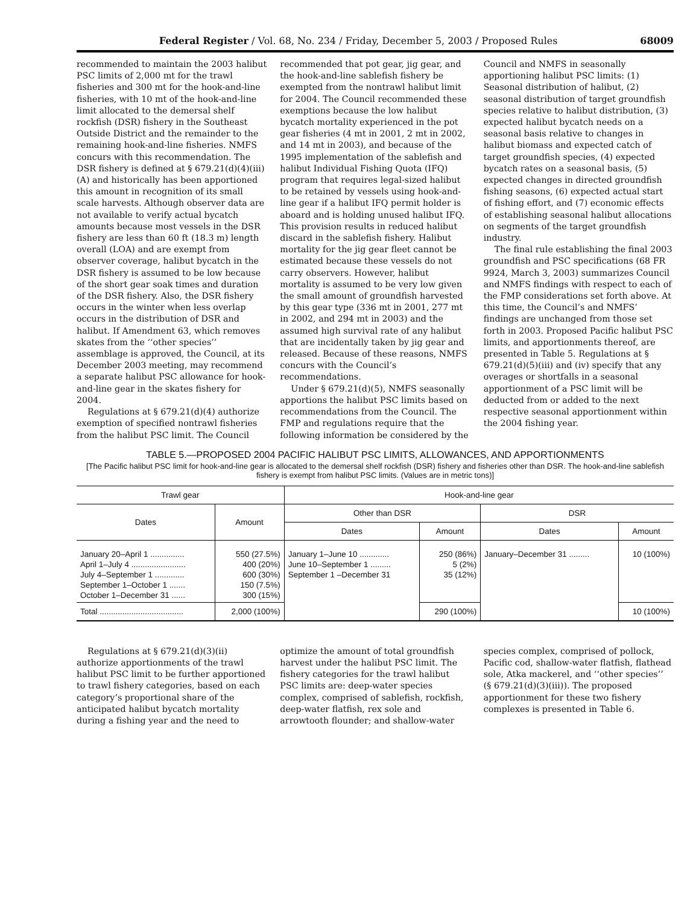Federal Register / Vol. 68, No. 234 / Friday, December 5, 2003 / Proposed Rules 68009
recommended to maintain the 2003 halibut PSC limits of 2,000 mt for the trawl fisheries and 300 mt for the hook-and-line fisheries, with 10 mt of the hook-and-line limit allocated to the demersal shelf rockfish (DSR) fishery in the Southeast Outside District and the remainder to the remaining hook-and-line fisheries. NMFS concurs with this recommendation. The DSR fishery is defined at § 679.21(d)(4)(iii)(A) and historically has been apportioned this amount in recognition of its small scale harvests. Although observer data are not available to verify actual bycatch amounts because most vessels in the DSR fishery are less than 60 ft (18.3 m) length overall (LOA) and are exempt from observer coverage, halibut bycatch in the DSR fishery is assumed to be low because of the short gear soak times and duration of the DSR fishery. Also, the DSR fishery occurs in the winter when less overlap occurs in the distribution of DSR and halibut. If Amendment 63, which removes skates from the ‘‘other species’’ assemblage is approved, the Council, at its December 2003 meeting, may recommend a separate halibut PSC allowance for hook-and-line gear in the skates fishery for 2004.
Regulations at § 679.21(d)(4) authorize exemption of specified nontrawl fisheries from the halibut PSC limit. The Council recommended that pot gear, jig gear, and the hook-and-line sablefish fishery be exempted from the nontrawl halibut limit for 2004. The Council recommended these exemptions because the low halibut bycatch mortality experienced in the pot gear fisheries (4 mt in 2001, 2 mt in 2002, and 14 mt in 2003), and because of the 1995 implementation of the sablefish and halibut Individual Fishing Quota (IFQ) program that requires legal-sized halibut to be retained by vessels using hook-and-line gear if a halibut IFQ permit holder is aboard and is holding unused halibut IFQ. This provision results in reduced halibut discard in the sablefish fishery. Halibut mortality for the jig gear fleet cannot be estimated because these vessels do not carry observers. However, halibut mortality is assumed to be very low given the small amount of groundfish harvested by this gear type (336 mt in 2001, 277 mt in 2002, and 294 mt in 2003) and the assumed high survival rate of any halibut that are incidentally taken by jig gear and released. Because of these reasons, NMFS concurs with the Council’s recommendations.
Under § 679.21(d)(5), NMFS seasonally apportions the halibut PSC limits based on recommendations from the Council. The FMP and regulations require that the following information be considered by the Council and NMFS in seasonally apportioning halibut PSC limits: (1) Seasonal distribution of halibut, (2) seasonal distribution of target groundfish species relative to halibut distribution, (3) expected halibut bycatch needs on a seasonal basis relative to changes in halibut biomass and expected catch of target groundfish species, (4) expected bycatch rates on a seasonal basis, (5) expected changes in directed groundfish fishing seasons, (6) expected actual start of fishing effort, and (7) economic effects of establishing seasonal halibut allocations on segments of the target groundfish industry.
The final rule establishing the final 2003 groundfish and PSC specifications (68 FR 9924, March 3, 2003) summarizes Council and NMFS findings with respect to each of the FMP considerations set forth above. At this time, the Council’s and NMFS’ findings are unchanged from those set forth in 2003. Proposed Pacific halibut PSC limits, and apportionments thereof, are presented in Table 5. Regulations at § 679.21(d)(5)(iii) and (iv) specify that any overages or shortfalls in a seasonal apportionment of a PSC limit will be deducted from or added to the next respective seasonal apportionment within the 2004 fishing year.
TABLE 5.—PROPOSED 2004 PACIFIC HALIBUT PSC LIMITS, ALLOWANCES, AND APPORTIONMENTS
[The Pacific halibut PSC limit for hook-and-line gear is allocated to the demersal shelf rockfish (DSR) fishery and fisheries other than DSR. The hook-and-line sablefish fishery is exempt from halibut PSC limits. (Values are in metric tons)]
| Trawl gear | | Hook-and-line gear | | | |
| --- | --- | --- | --- | --- | --- |
| Dates | Amount | Other than DSR | | DSR | |
| | | Dates | Amount | Dates | Amount |
| January 20–April 1 ............... April 1–July 4 ........................ July 4–September 1 ............. September 1–October 1 ....... October 1–December 31 ...... | 550 (27.5%) 400 (20%) 600 (30%) 150 (7.5%) 300 (15%) | January 1–June 10 ............. June 10–September 1 ......... September 1 –December 31 | 250 (86%) 5 (2%) 35 (12%) | January–December 31 ......... | 10 (100%) |
| Total ..................................... | 2,000 (100%) | | 290 (100%) | | 10 (100%) |
Regulations at § 679.21(d)(3)(ii) authorize apportionments of the trawl halibut PSC limit to be further apportioned to trawl fishery categories, based on each category’s proportional share of the anticipated halibut bycatch mortality during a fishing year and the need to optimize the amount of total groundfish harvest under the halibut PSC limit. The fishery categories for the trawl halibut PSC limits are: deep-water species complex, comprised of sablefish, rockfish, deep-water flatfish, rex sole and arrowtooth flounder; and shallow-water species complex, comprised of pollock, Pacific cod, shallow-water flatfish, flathead sole, Atka mackerel, and ‘‘other species’’ (§ 679.21(d)(3)(iii)). The proposed apportionment for these two fishery complexes is presented in Table 6.